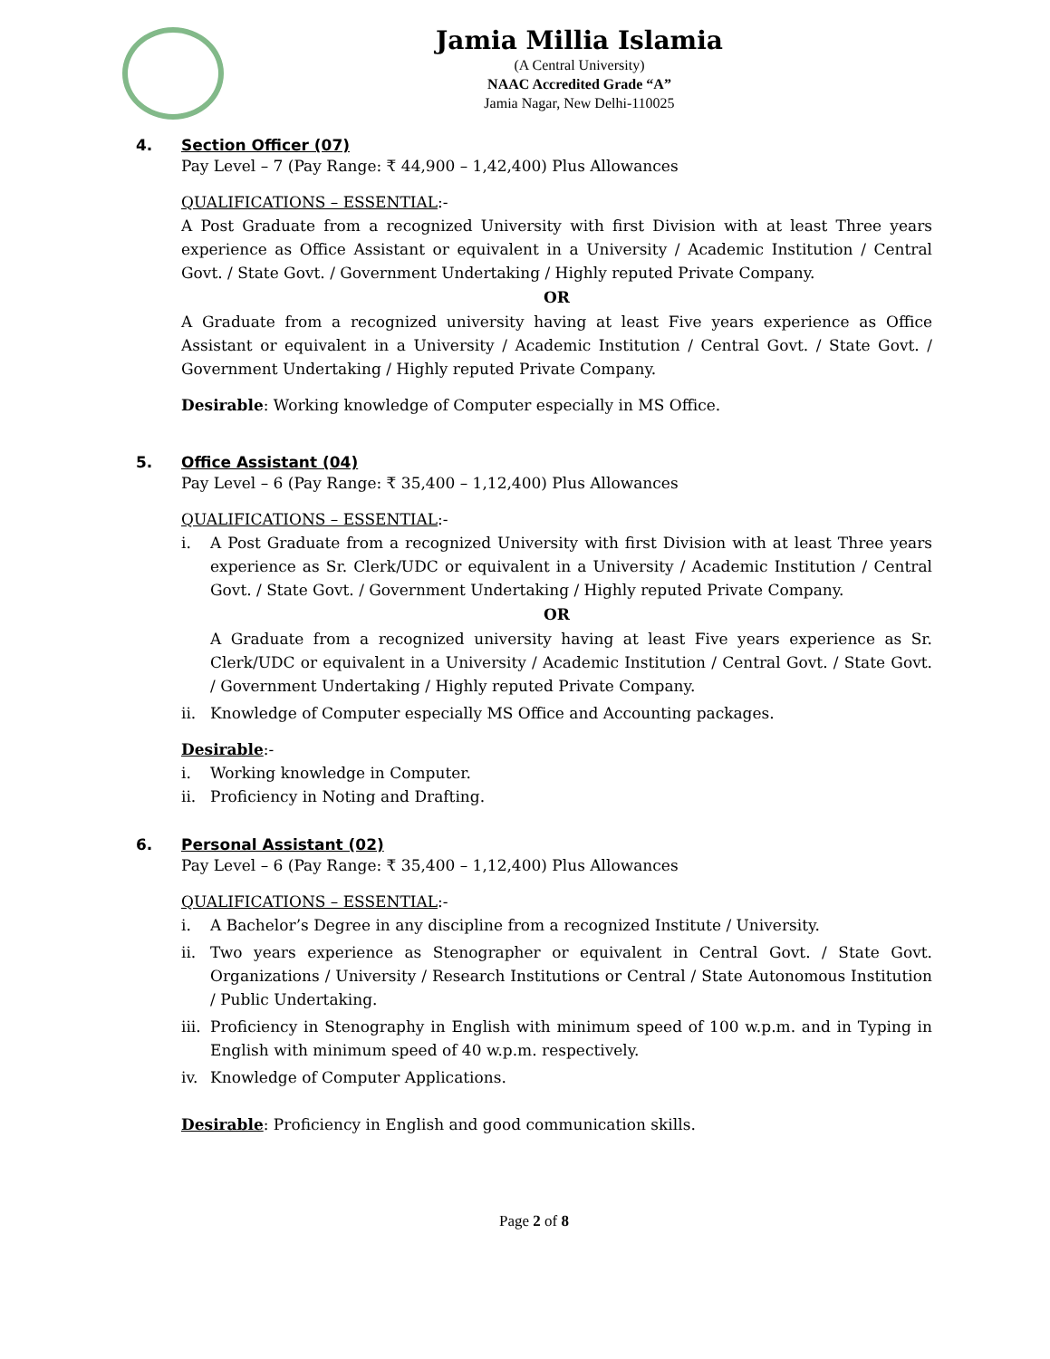Jamia Millia Islamia
(A Central University)
NAAC Accredited Grade “A”
Jamia Nagar, New Delhi-110025
4. Section Officer (07)
Pay Level – 7 (Pay Range: ₹ 44,900 – 1,42,400) Plus Allowances
QUALIFICATIONS – ESSENTIAL:-
A Post Graduate from a recognized University with first Division with at least Three years experience as Office Assistant or equivalent in a University / Academic Institution / Central Govt. / State Govt. / Government Undertaking / Highly reputed Private Company.
OR
A Graduate from a recognized university having at least Five years experience as Office Assistant or equivalent in a University / Academic Institution / Central Govt. / State Govt. / Government Undertaking / Highly reputed Private Company.
Desirable: Working knowledge of Computer especially in MS Office.
5. Office Assistant (04)
Pay Level – 6 (Pay Range: ₹ 35,400 – 1,12,400) Plus Allowances
QUALIFICATIONS – ESSENTIAL:-
i. A Post Graduate from a recognized University with first Division with at least Three years experience as Sr. Clerk/UDC or equivalent in a University / Academic Institution / Central Govt. / State Govt. / Government Undertaking / Highly reputed Private Company.
OR
A Graduate from a recognized university having at least Five years experience as Sr. Clerk/UDC or equivalent in a University / Academic Institution / Central Govt. / State Govt. / Government Undertaking / Highly reputed Private Company.
ii. Knowledge of Computer especially MS Office and Accounting packages.
Desirable:-
i. Working knowledge in Computer.
ii. Proficiency in Noting and Drafting.
6. Personal Assistant (02)
Pay Level – 6 (Pay Range: ₹ 35,400 – 1,12,400) Plus Allowances
QUALIFICATIONS – ESSENTIAL:-
i. A Bachelor’s Degree in any discipline from a recognized Institute / University.
ii. Two years experience as Stenographer or equivalent in Central Govt. / State Govt. Organizations / University / Research Institutions or Central / State Autonomous Institution / Public Undertaking.
iii. Proficiency in Stenography in English with minimum speed of 100 w.p.m. and in Typing in English with minimum speed of 40 w.p.m. respectively.
iv. Knowledge of Computer Applications.
Desirable: Proficiency in English and good communication skills.
Page 2 of 8